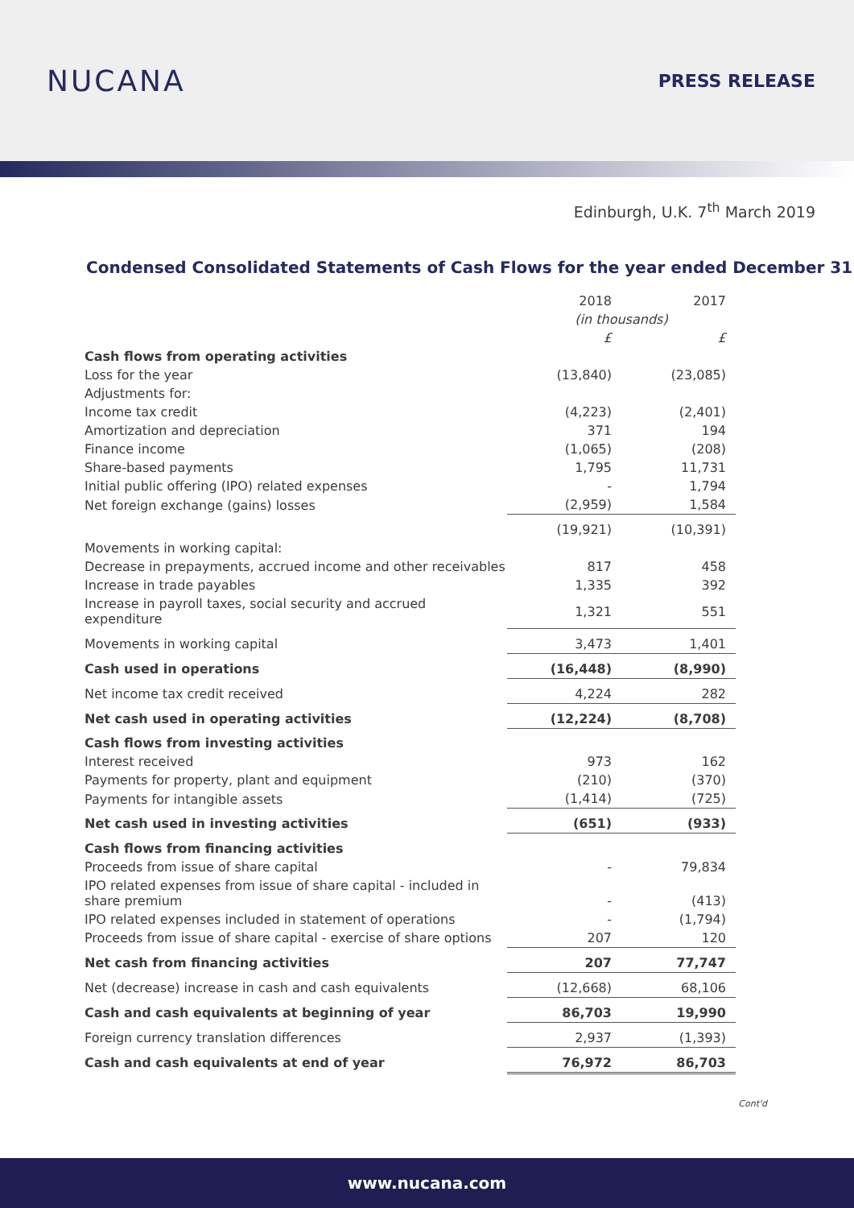NUCANA
PRESS RELEASE
Edinburgh, U.K. 7<sup>th</sup> March 2019
Condensed Consolidated Statements of Cash Flows for the year ended December 31
| | 2018 | 2017 |
| | (in thousands) | |
| | £ | £ |
| Cash flows from operating activities | | |
| Loss for the year | (13,840) | (23,085) |
| Adjustments for: | | |
| Income tax credit | (4,223) | (2,401) |
| Amortization and depreciation | 371 | 194 |
| Finance income | (1,065) | (208) |
| Share-based payments | 1,795 | 11,731 |
| Initial public offering (IPO) related expenses | - | 1,794 |
| Net foreign exchange (gains) losses | (2,959) | 1,584 |
| | (19,921) | (10,391) |
| Movements in working capital: | | |
| Decrease in prepayments, accrued income and other receivables | 817 | 458 |
| Increase in trade payables | 1,335 | 392 |
| Increase in payroll taxes, social security and accrued expenditure | 1,321 | 551 |
| Movements in working capital | 3,473 | 1,401 |
| Cash used in operations | (16,448) | (8,990) |
| Net income tax credit received | 4,224 | 282 |
| Net cash used in operating activities | (12,224) | (8,708) |
| Cash flows from investing activities | | |
| Interest received | 973 | 162 |
| Payments for property, plant and equipment | (210) | (370) |
| Payments for intangible assets | (1,414) | (725) |
| Net cash used in investing activities | (651) | (933) |
| Cash flows from financing activities | | |
| Proceeds from issue of share capital | - | 79,834 |
| IPO related expenses from issue of share capital - included in share premium | - | (413) |
| IPO related expenses included in statement of operations | - | (1,794) |
| Proceeds from issue of share capital - exercise of share options | 207 | 120 |
| Net cash from financing activities | 207 | 77,747 |
| Net (decrease) increase in cash and cash equivalents | (12,668) | 68,106 |
| Cash and cash equivalents at beginning of year | 86,703 | 19,990 |
| Foreign currency translation differences | 2,937 | (1,393) |
| Cash and cash equivalents at end of year | 76,972 | 86,703 |
Cont'd
www.nucana.com